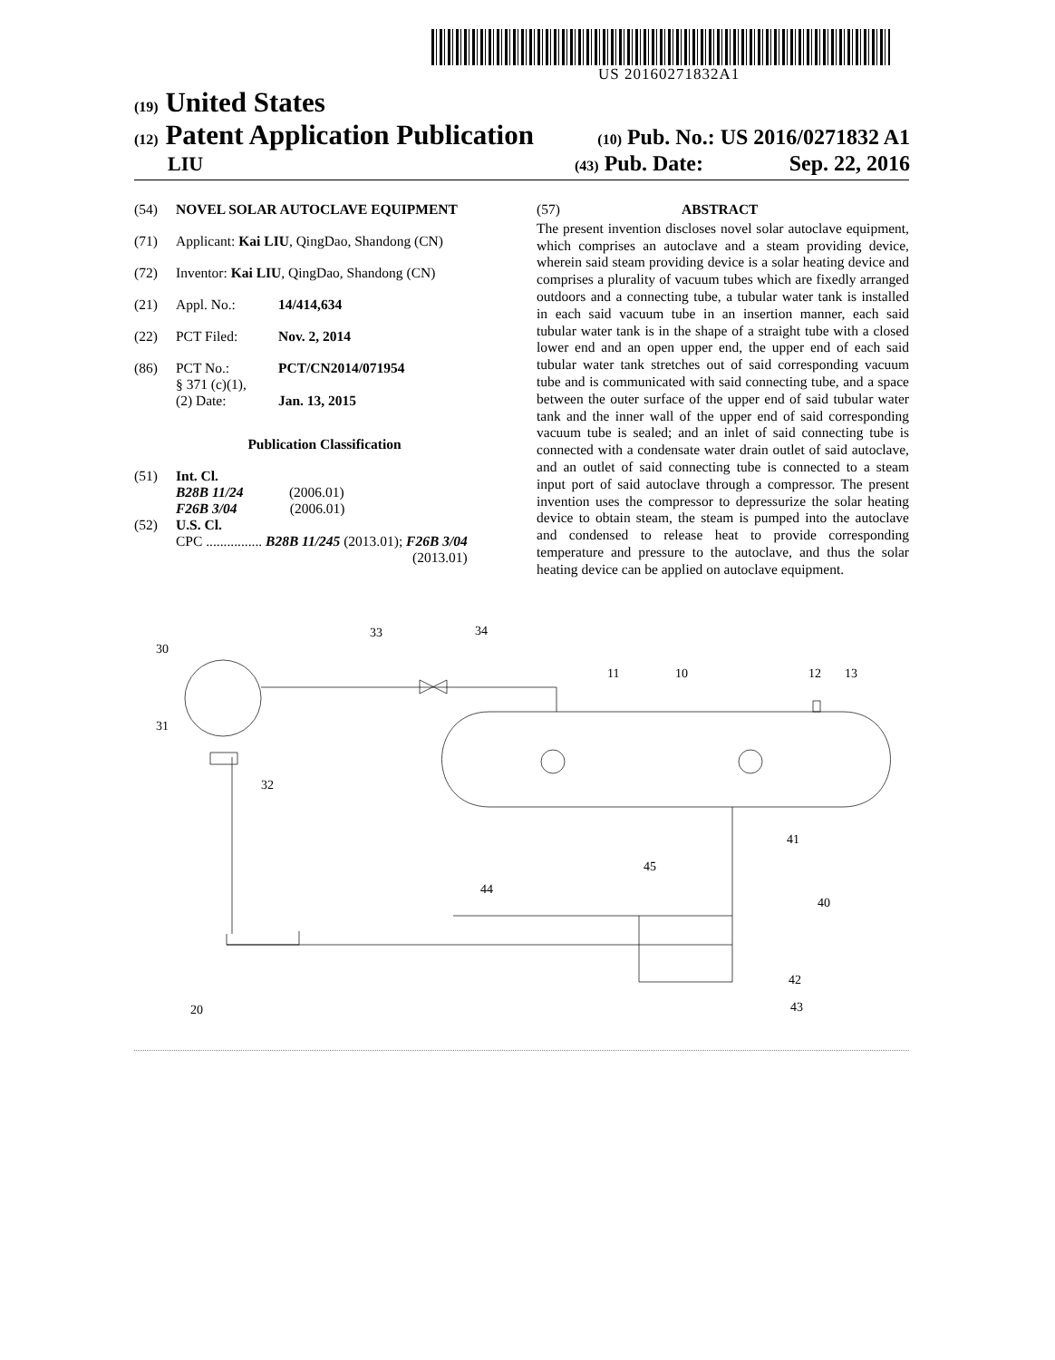US 20160271832A1
(19) United States
(12) Patent Application Publication
(10) Pub. No.: US 2016/0271832 A1
LIU
(43) Pub. Date: Sep. 22, 2016
(54) NOVEL SOLAR AUTOCLAVE EQUIPMENT
(71) Applicant: Kai LIU, QingDao, Shandong (CN)
(72) Inventor: Kai LIU, QingDao, Shandong (CN)
(21) Appl. No.: 14/414,634
(22) PCT Filed: Nov. 2, 2014
(86) PCT No.:
§ 371 (c)(1),
(2) Date: PCT/CN2014/071954
Jan. 13, 2015
Publication Classification
(51)
(52) Int. Cl.
B28B 11/24 (2006.01)
F26B 3/04 (2006.01)
U.S. Cl.
CPC ................ B28B 11/245 (2013.01); F26B 3/04
(2013.01)
(57) ABSTRACT
The present invention discloses novel solar autoclave equipment, which comprises an autoclave and a steam providing device, wherein said steam providing device is a solar heating device and comprises a plurality of vacuum tubes which are fixedly arranged outdoors and a connecting tube, a tubular water tank is installed in each said vacuum tube in an insertion manner, each said tubular water tank is in the shape of a straight tube with a closed lower end and an open upper end, the upper end of each said tubular water tank stretches out of said corresponding vacuum tube and is communicated with said connecting tube, and a space between the outer surface of the upper end of said tubular water tank and the inner wall of the upper end of said corresponding vacuum tube is sealed; and an inlet of said connecting tube is connected with a condensate water drain outlet of said autoclave, and an outlet of said connecting tube is connected to a steam input port of said autoclave through a compressor. The present invention uses the compressor to depressurize the solar heating device to obtain steam, the steam is pumped into the autoclave and condensed to release heat to provide corresponding temperature and pressure to the autoclave, and thus the solar heating device can be applied on autoclave equipment.
30
33
34
11
10
12
13
31
32
41
45
44
40
42
43
20